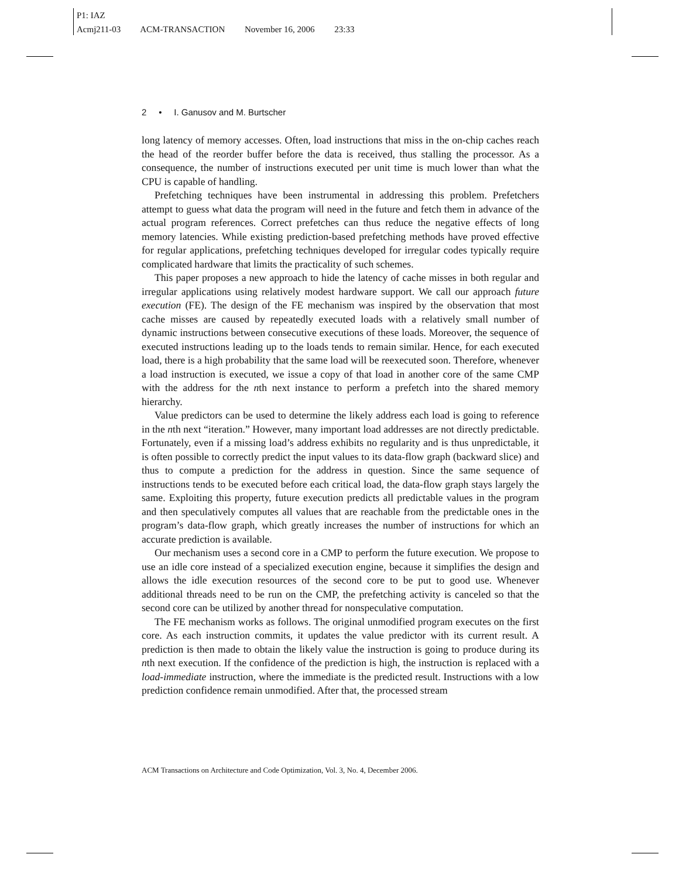P1: IAZ
Acmj211-03 ACM-TRANSACTION November 16, 2006 23:33
2 • I. Ganusov and M. Burtscher
long latency of memory accesses. Often, load instructions that miss in the on-chip caches reach the head of the reorder buffer before the data is received, thus stalling the processor. As a consequence, the number of instructions executed per unit time is much lower than what the CPU is capable of handling.
Prefetching techniques have been instrumental in addressing this problem. Prefetchers attempt to guess what data the program will need in the future and fetch them in advance of the actual program references. Correct prefetches can thus reduce the negative effects of long memory latencies. While existing prediction-based prefetching methods have proved effective for regular applications, prefetching techniques developed for irregular codes typically require complicated hardware that limits the practicality of such schemes.
This paper proposes a new approach to hide the latency of cache misses in both regular and irregular applications using relatively modest hardware support. We call our approach future execution (FE). The design of the FE mechanism was inspired by the observation that most cache misses are caused by repeatedly executed loads with a relatively small number of dynamic instructions between consecutive executions of these loads. Moreover, the sequence of executed instructions leading up to the loads tends to remain similar. Hence, for each executed load, there is a high probability that the same load will be reexecuted soon. Therefore, whenever a load instruction is executed, we issue a copy of that load in another core of the same CMP with the address for the nth next instance to perform a prefetch into the shared memory hierarchy.
Value predictors can be used to determine the likely address each load is going to reference in the nth next “iteration.” However, many important load addresses are not directly predictable. Fortunately, even if a missing load’s address exhibits no regularity and is thus unpredictable, it is often possible to correctly predict the input values to its data-flow graph (backward slice) and thus to compute a prediction for the address in question. Since the same sequence of instructions tends to be executed before each critical load, the data-flow graph stays largely the same. Exploiting this property, future execution predicts all predictable values in the program and then speculatively computes all values that are reachable from the predictable ones in the program’s data-flow graph, which greatly increases the number of instructions for which an accurate prediction is available.
Our mechanism uses a second core in a CMP to perform the future execution. We propose to use an idle core instead of a specialized execution engine, because it simplifies the design and allows the idle execution resources of the second core to be put to good use. Whenever additional threads need to be run on the CMP, the prefetching activity is canceled so that the second core can be utilized by another thread for nonspeculative computation.
The FE mechanism works as follows. The original unmodified program executes on the first core. As each instruction commits, it updates the value predictor with its current result. A prediction is then made to obtain the likely value the instruction is going to produce during its nth next execution. If the confidence of the prediction is high, the instruction is replaced with a load-immediate instruction, where the immediate is the predicted result. Instructions with a low prediction confidence remain unmodified. After that, the processed stream
ACM Transactions on Architecture and Code Optimization, Vol. 3, No. 4, December 2006.